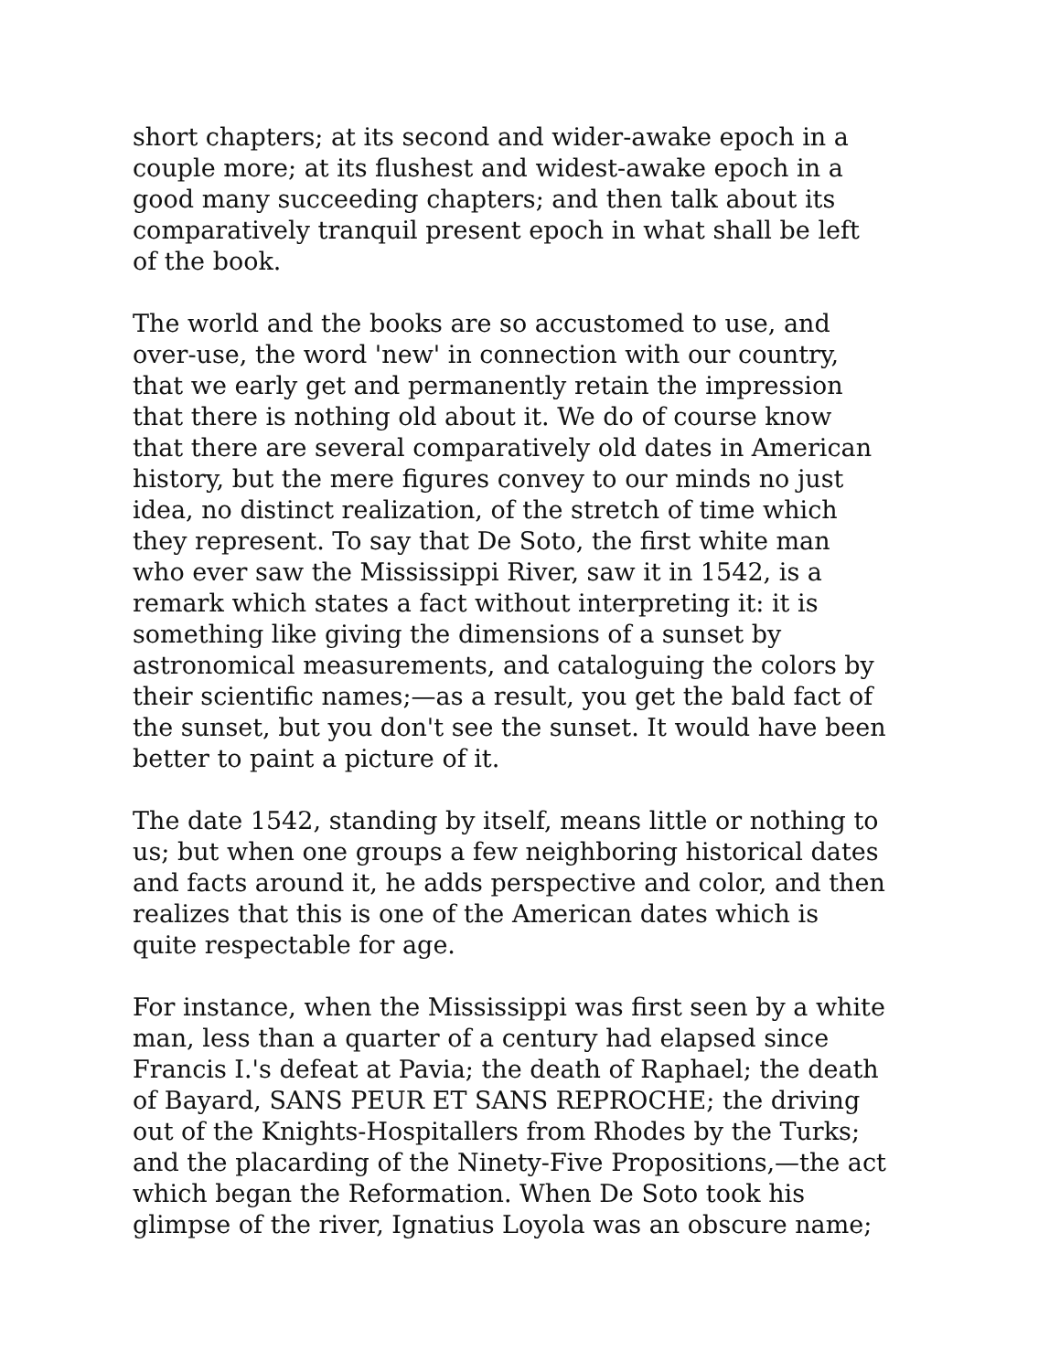short chapters; at its second and wider-awake epoch in a
couple more; at its flushest and widest-awake epoch in a
good many succeeding chapters; and then talk about its
comparatively tranquil present epoch in what shall be left
of the book.
The world and the books are so accustomed to use, and
over-use, the word 'new' in connection with our country,
that we early get and permanently retain the impression
that there is nothing old about it. We do of course know
that there are several comparatively old dates in American
history, but the mere figures convey to our minds no just
idea, no distinct realization, of the stretch of time which
they represent. To say that De Soto, the first white man
who ever saw the Mississippi River, saw it in 1542, is a
remark which states a fact without interpreting it: it is
something like giving the dimensions of a sunset by
astronomical measurements, and cataloguing the colors by
their scientific names;—as a result, you get the bald fact of
the sunset, but you don't see the sunset. It would have been
better to paint a picture of it.
The date 1542, standing by itself, means little or nothing to
us; but when one groups a few neighboring historical dates
and facts around it, he adds perspective and color, and then
realizes that this is one of the American dates which is
quite respectable for age.
For instance, when the Mississippi was first seen by a white
man, less than a quarter of a century had elapsed since
Francis I.'s defeat at Pavia; the death of Raphael; the death
of Bayard, SANS PEUR ET SANS REPROCHE; the driving
out of the Knights-Hospitallers from Rhodes by the Turks;
and the placarding of the Ninety-Five Propositions,—the act
which began the Reformation. When De Soto took his
glimpse of the river, Ignatius Loyola was an obscure name;